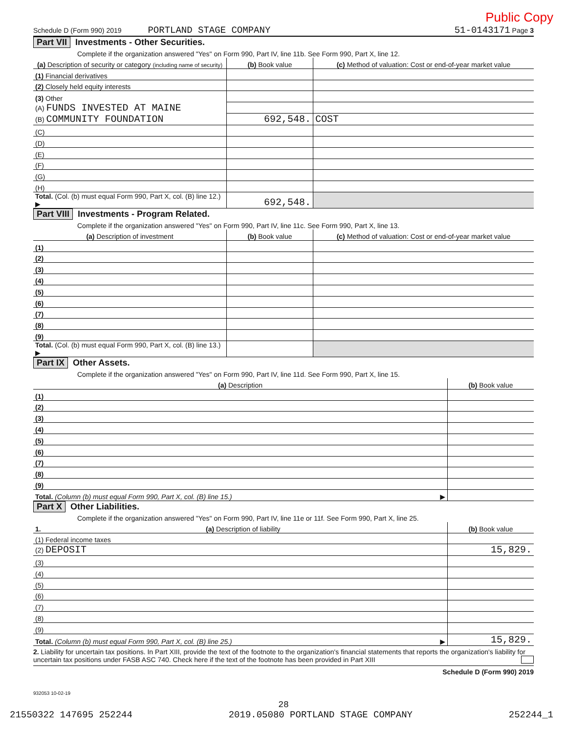Public Copy
Schedule D (Form 990) 2019 PORTLAND STAGE COMPANY 51-0143171 Page 3
Part VII Investments - Other Securities.
Complete if the organization answered "Yes" on Form 990, Part IV, line 11b. See Form 990, Part X, line 12.
| (a) Description of security or category (including name of security) | (b) Book value | (c) Method of valuation: Cost or end-of-year market value |
| --- | --- | --- |
| (1) Financial derivatives | | |
| (2) Closely held equity interests | | |
| (3) Other | | |
| (A) FUNDS INVESTED AT MAINE | | |
| (B) COMMUNITY FOUNDATION | 692,548. | COST |
| (C) | | |
| (D) | | |
| (E) | | |
| (F) | | |
| (G) | | |
| (H) | | |
| Total. (Col. (b) must equal Form 990, Part X, col. (B) line 12.) ▶ | 692,548. | |
Part VIII Investments - Program Related.
Complete if the organization answered "Yes" on Form 990, Part IV, line 11c. See Form 990, Part X, line 13.
| (a) Description of investment | (b) Book value | (c) Method of valuation: Cost or end-of-year market value |
| --- | --- | --- |
| (1) | | |
| (2) | | |
| (3) | | |
| (4) | | |
| (5) | | |
| (6) | | |
| (7) | | |
| (8) | | |
| (9) | | |
| Total. (Col. (b) must equal Form 990, Part X, col. (B) line 13.) ▶ | | |
Part IX Other Assets.
Complete if the organization answered "Yes" on Form 990, Part IV, line 11d. See Form 990, Part X, line 15.
| (a) Description | (b) Book value |
| --- | --- |
| (1) | |
| (2) | |
| (3) | |
| (4) | |
| (5) | |
| (6) | |
| (7) | |
| (8) | |
| (9) | |
| Total. (Column (b) must equal Form 990, Part X, col. (B) line 15.) ▶ | |
Part X Other Liabilities.
Complete if the organization answered "Yes" on Form 990, Part IV, line 11e or 11f. See Form 990, Part X, line 25.
| 1. (a) Description of liability | (b) Book value |
| --- | --- |
| (1) Federal income taxes | |
| (2) DEPOSIT | 15,829. |
| (3) | |
| (4) | |
| (5) | |
| (6) | |
| (7) | |
| (8) | |
| (9) | |
| Total. (Column (b) must equal Form 990, Part X, col. (B) line 25.) ▶ | 15,829. |
2. Liability for uncertain tax positions. In Part XIII, provide the text of the footnote to the organization's financial statements that reports the organization's liability for uncertain tax positions under FASB ASC 740. Check here if the text of the footnote has been provided in Part XIII
Schedule D (Form 990) 2019
932053 10-02-19
28
21550322 147695 252244 2019.05080 PORTLAND STAGE COMPANY 252244_1